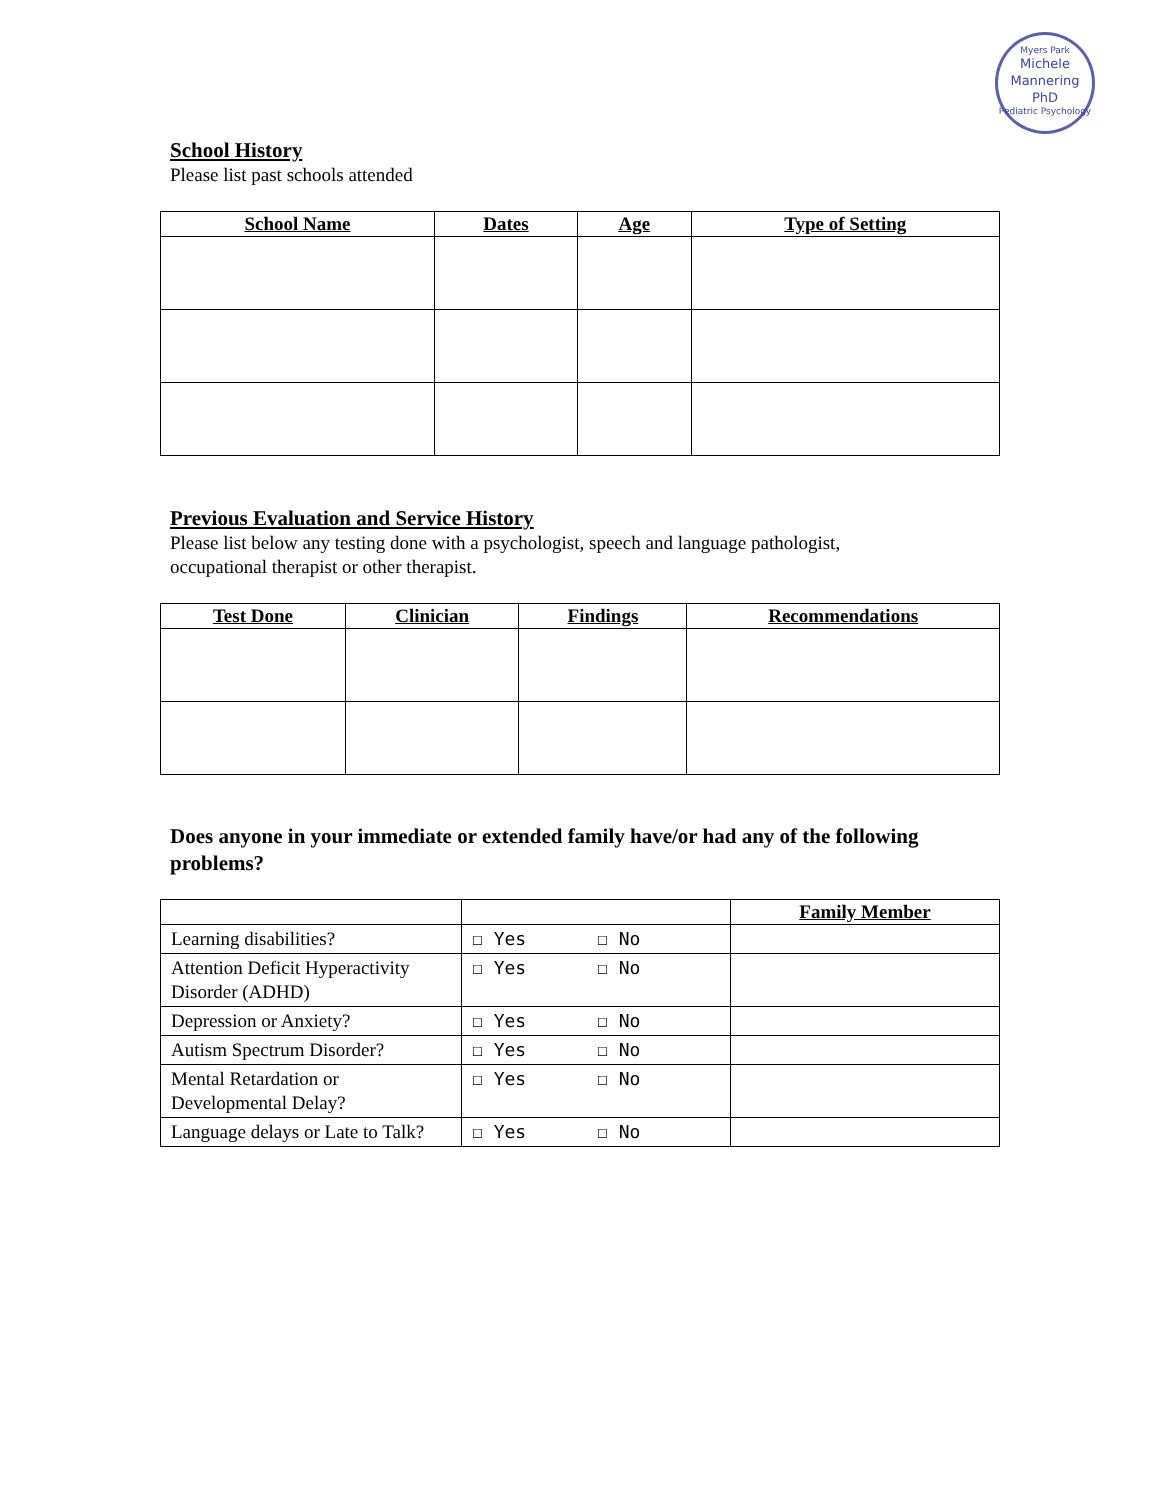Myers Park
Michele
Mannering
PhD
Pediatric Psychology
School History
Please list past schools attended
| School Name | Dates | Age | Type of Setting |
| --- | --- | --- | --- |
Previous Evaluation and Service History
Please list below any testing done with a psychologist, speech and language pathologist,
occupational therapist or other therapist.
| Test Done | Clinician | Findings | Recommendations |
| --- | --- | --- | --- |
Does anyone in your immediate or extended family have/or had any of the following problems?
| | | Family Member |
| Learning disabilities? | ☐ Yes ☐ No | |
| Attention Deficit Hyperactivity Disorder (ADHD) | ☐ Yes ☐ No | |
| Depression or Anxiety? | ☐ Yes ☐ No | |
| Autism Spectrum Disorder? | ☐ Yes ☐ No | |
| Mental Retardation or Developmental Delay? | ☐ Yes ☐ No | |
| Language delays or Late to Talk? | ☐ Yes ☐ No | |